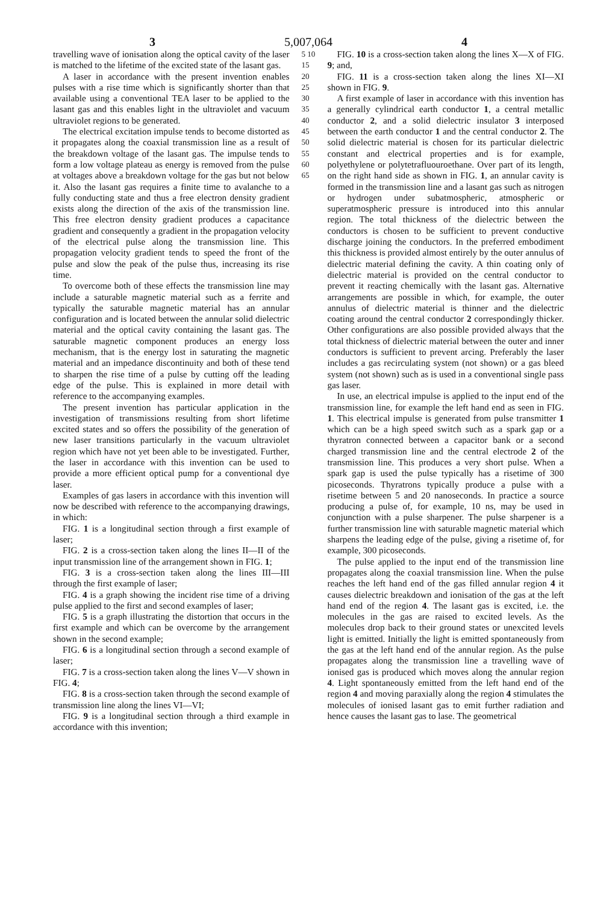3 5,007,064 4
travelling wave of ionisation along the optical cavity of the laser is matched to the lifetime of the excited state of the lasant gas.
A laser in accordance with the present invention enables pulses with a rise time which is significantly shorter than that available using a conventional TEA laser to be applied to the lasant gas and this enables light in the ultraviolet and vacuum ultraviolet regions to be generated.
The electrical excitation impulse tends to become distorted as it propagates along the coaxial transmission line as a result of the breakdown voltage of the lasant gas. The impulse tends to form a low voltage plateau as energy is removed from the pulse at voltages above a breakdown voltage for the gas but not below it. Also the lasant gas requires a finite time to avalanche to a fully conducting state and thus a free electron density gradient exists along the direction of the axis of the transmission line. This free electron density gradient produces a capacitance gradient and consequently a gradient in the propagation velocity of the electrical pulse along the transmission line. This propagation velocity gradient tends to speed the front of the pulse and slow the peak of the pulse thus, increasing its rise time.
To overcome both of these effects the transmission line may include a saturable magnetic material such as a ferrite and typically the saturable magnetic material has an annular configuration and is located between the annular solid dielectric material and the optical cavity containing the lasant gas. The saturable magnetic component produces an energy loss mechanism, that is the energy lost in saturating the magnetic material and an impedance discontinuity and both of these tend to sharpen the rise time of a pulse by cutting off the leading edge of the pulse. This is explained in more detail with reference to the accompanying examples.
The present invention has particular application in the investigation of transmissions resulting from short lifetime excited states and so offers the possibility of the generation of new laser transitions particularly in the vacuum ultraviolet region which have not yet been able to be investigated. Further, the laser in accordance with this invention can be used to provide a more efficient optical pump for a conventional dye laser.
Examples of gas lasers in accordance with this invention will now be described with reference to the accompanying drawings, in which:
FIG. 1 is a longitudinal section through a first example of laser;
FIG. 2 is a cross-section taken along the lines II—II of the input transmission line of the arrangement shown in FIG. 1;
FIG. 3 is a cross-section taken along the lines III—III through the first example of laser;
FIG. 4 is a graph showing the incident rise time of a driving pulse applied to the first and second examples of laser;
FIG. 5 is a graph illustrating the distortion that occurs in the first example and which can be overcome by the arrangement shown in the second example;
FIG. 6 is a longitudinal section through a second example of laser;
FIG. 7 is a cross-section taken along the lines V—V shown in FIG. 4;
FIG. 8 is a cross-section taken through the second example of transmission line along the lines VI—VI;
FIG. 9 is a longitudinal section through a third example in accordance with this invention;
5 10 15 20 25 30 35 40 45 50 55 60 65
FIG. 10 is a cross-section taken along the lines X—X of FIG. 9; and,
FIG. 11 is a cross-section taken along the lines XI—XI shown in FIG. 9.
A first example of laser in accordance with this invention has a generally cylindrical earth conductor 1, a central metallic conductor 2, and a solid dielectric insulator 3 interposed between the earth conductor 1 and the central conductor 2. The solid dielectric material is chosen for its particular dielectric constant and electrical properties and is for example, polyethylene or polytetrafluouroethane. Over part of its length, on the right hand side as shown in FIG. 1, an annular cavity is formed in the transmission line and a lasant gas such as nitrogen or hydrogen under subatmospheric, atmospheric or superatmospheric pressure is introduced into this annular region. The total thickness of the dielectric between the conductors is chosen to be sufficient to prevent conductive discharge joining the conductors. In the preferred embodiment this thickness is provided almost entirely by the outer annulus of dielectric material defining the cavity. A thin coating only of dielectric material is provided on the central conductor to prevent it reacting chemically with the lasant gas. Alternative arrangements are possible in which, for example, the outer annulus of dielectric material is thinner and the dielectric coating around the central conductor 2 correspondingly thicker. Other configurations are also possible provided always that the total thickness of dielectric material between the outer and inner conductors is sufficient to prevent arcing. Preferably the laser includes a gas recirculating system (not shown) or a gas bleed system (not shown) such as is used in a conventional single pass gas laser.
In use, an electrical impulse is applied to the input end of the transmission line, for example the left hand end as seen in FIG. 1. This electrical impulse is generated from pulse transmitter 1 which can be a high speed switch such as a spark gap or a thyratron connected between a capacitor bank or a second charged transmission line and the central electrode 2 of the transmission line. This produces a very short pulse. When a spark gap is used the pulse typically has a risetime of 300 picoseconds. Thyratrons typically produce a pulse with a risetime between 5 and 20 nanoseconds. In practice a source producing a pulse of, for example, 10 ns, may be used in conjunction with a pulse sharpener. The pulse sharpener is a further transmission line with saturable magnetic material which sharpens the leading edge of the pulse, giving a risetime of, for example, 300 picoseconds.
The pulse applied to the input end of the transmission line propagates along the coaxial transmission line. When the pulse reaches the left hand end of the gas filled annular region 4 it causes dielectric breakdown and ionisation of the gas at the left hand end of the region 4. The lasant gas is excited, i.e. the molecules in the gas are raised to excited levels. As the molecules drop back to their ground states or unexcited levels light is emitted. Initially the light is emitted spontaneously from the gas at the left hand end of the annular region. As the pulse propagates along the transmission line a travelling wave of ionised gas is produced which moves along the annular region 4. Light spontaneously emitted from the left hand end of the region 4 and moving paraxially along the region 4 stimulates the molecules of ionised lasant gas to emit further radiation and hence causes the lasant gas to lase. The geometrical